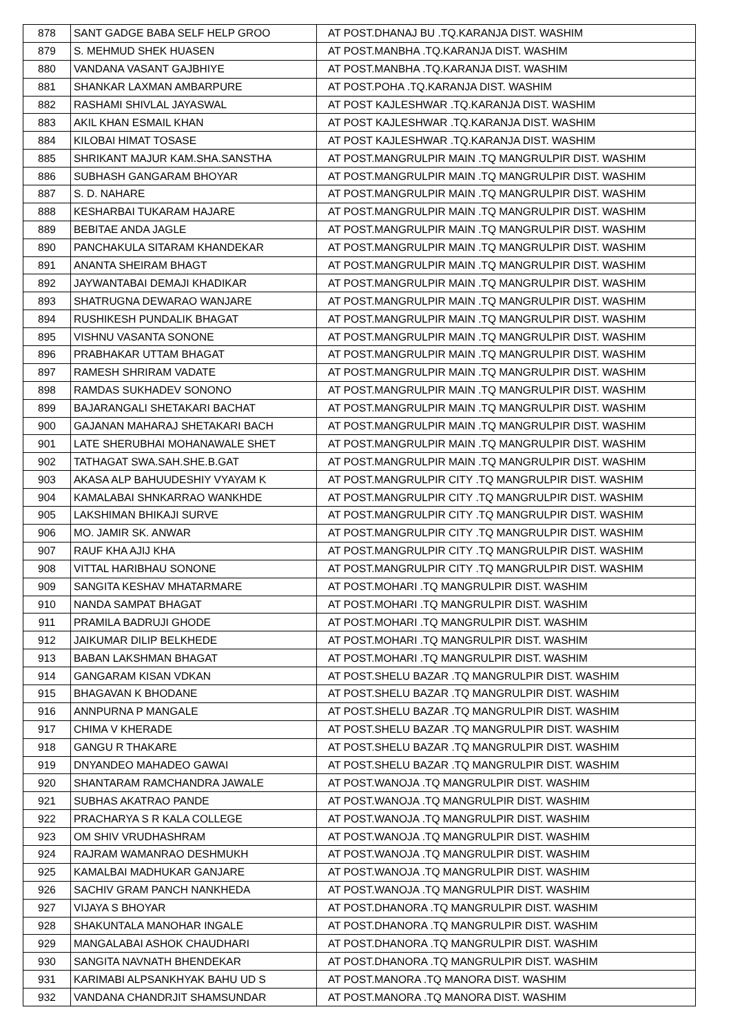| 878 | SANT GADGE BABA SELF HELP GROO | AT POST.DHANAJ BU .TQ.KARANJA DIST. WASHIM |
| 879 | S. MEHMUD SHEK HUASEN | AT POST.MANBHA .TQ.KARANJA DIST. WASHIM |
| 880 | VANDANA VASANT GAJBHIYE | AT POST.MANBHA .TQ.KARANJA DIST. WASHIM |
| 881 | SHANKAR LAXMAN AMBARPURE | AT POST.POHA .TQ.KARANJA DIST. WASHIM |
| 882 | RASHAMI SHIVLAL JAYASWAL | AT POST KAJLESHWAR .TQ.KARANJA DIST. WASHIM |
| 883 | AKIL KHAN ESMAIL KHAN | AT POST KAJLESHWAR .TQ.KARANJA DIST. WASHIM |
| 884 | KILOBAI HIMAT TOSASE | AT POST KAJLESHWAR .TQ.KARANJA DIST. WASHIM |
| 885 | SHRIKANT MAJUR KAM.SHA.SANSTHA | AT POST.MANGRULPIR MAIN .TQ MANGRULPIR DIST. WASHIM |
| 886 | SUBHASH GANGARAM BHOYAR | AT POST.MANGRULPIR MAIN .TQ MANGRULPIR DIST. WASHIM |
| 887 | S. D. NAHARE | AT POST.MANGRULPIR MAIN .TQ MANGRULPIR DIST. WASHIM |
| 888 | KESHARBAI TUKARAM HAJARE | AT POST.MANGRULPIR MAIN .TQ MANGRULPIR DIST. WASHIM |
| 889 | BEBITAE ANDA JAGLE | AT POST.MANGRULPIR MAIN .TQ MANGRULPIR DIST. WASHIM |
| 890 | PANCHAKULA SITARAM KHANDEKAR | AT POST.MANGRULPIR MAIN .TQ MANGRULPIR DIST. WASHIM |
| 891 | ANANTA SHEIRAM BHAGT | AT POST.MANGRULPIR MAIN .TQ MANGRULPIR DIST. WASHIM |
| 892 | JAYWANTABAI DEMAJI KHADIKAR | AT POST.MANGRULPIR MAIN .TQ MANGRULPIR DIST. WASHIM |
| 893 | SHATRUGNA DEWARAO WANJARE | AT POST.MANGRULPIR MAIN .TQ MANGRULPIR DIST. WASHIM |
| 894 | RUSHIKESH PUNDALIK BHAGAT | AT POST.MANGRULPIR MAIN .TQ MANGRULPIR DIST. WASHIM |
| 895 | VISHNU VASANTA SONONE | AT POST.MANGRULPIR MAIN .TQ MANGRULPIR DIST. WASHIM |
| 896 | PRABHAKAR UTTAM BHAGAT | AT POST.MANGRULPIR MAIN .TQ MANGRULPIR DIST. WASHIM |
| 897 | RAMESH SHRIRAM VADATE | AT POST.MANGRULPIR MAIN .TQ MANGRULPIR DIST. WASHIM |
| 898 | RAMDAS SUKHADEV SONONO | AT POST.MANGRULPIR MAIN .TQ MANGRULPIR DIST. WASHIM |
| 899 | BAJARANGALI SHETAKARI BACHAT | AT POST.MANGRULPIR MAIN .TQ MANGRULPIR DIST. WASHIM |
| 900 | GAJANAN MAHARAJ SHETAKARI BACH | AT POST.MANGRULPIR MAIN .TQ MANGRULPIR DIST. WASHIM |
| 901 | LATE SHERUBHAI MOHANAWALE SHET | AT POST.MANGRULPIR MAIN .TQ MANGRULPIR DIST. WASHIM |
| 902 | TATHAGAT SWA.SAH.SHE.B.GAT | AT POST.MANGRULPIR MAIN .TQ MANGRULPIR DIST. WASHIM |
| 903 | AKASA ALP BAHUUDESHIY VYAYAM K | AT POST.MANGRULPIR CITY .TQ MANGRULPIR DIST. WASHIM |
| 904 | KAMALABAI SHNKARRAO WANKHDE | AT POST.MANGRULPIR CITY .TQ MANGRULPIR DIST. WASHIM |
| 905 | LAKSHIMAN BHIKAJI SURVE | AT POST.MANGRULPIR CITY .TQ MANGRULPIR DIST. WASHIM |
| 906 | MO. JAMIR SK. ANWAR | AT POST.MANGRULPIR CITY .TQ MANGRULPIR DIST. WASHIM |
| 907 | RAUF KHA AJIJ KHA | AT POST.MANGRULPIR CITY .TQ MANGRULPIR DIST. WASHIM |
| 908 | VITTAL HARIBHAU SONONE | AT POST.MANGRULPIR CITY .TQ MANGRULPIR DIST. WASHIM |
| 909 | SANGITA KESHAV MHATARMARE | AT POST.MOHARI .TQ MANGRULPIR DIST. WASHIM |
| 910 | NANDA SAMPAT BHAGAT | AT POST.MOHARI .TQ MANGRULPIR DIST. WASHIM |
| 911 | PRAMILA BADRUJI GHODE | AT POST.MOHARI .TQ MANGRULPIR DIST. WASHIM |
| 912 | JAIKUMAR DILIP BELKHEDE | AT POST.MOHARI .TQ MANGRULPIR DIST. WASHIM |
| 913 | BABAN LAKSHMAN BHAGAT | AT POST.MOHARI .TQ MANGRULPIR DIST. WASHIM |
| 914 | GANGARAM KISAN VDKAN | AT POST.SHELU BAZAR .TQ MANGRULPIR DIST. WASHIM |
| 915 | BHAGAVAN K BHODANE | AT POST.SHELU BAZAR .TQ MANGRULPIR DIST. WASHIM |
| 916 | ANNPURNA P MANGALE | AT POST.SHELU BAZAR .TQ MANGRULPIR DIST. WASHIM |
| 917 | CHIMA V KHERADE | AT POST.SHELU BAZAR .TQ MANGRULPIR DIST. WASHIM |
| 918 | GANGU R THAKARE | AT POST.SHELU BAZAR .TQ MANGRULPIR DIST. WASHIM |
| 919 | DNYANDEO MAHADEO GAWAI | AT POST.SHELU BAZAR .TQ MANGRULPIR DIST. WASHIM |
| 920 | SHANTARAM RAMCHANDRA JAWALE | AT POST.WANOJA .TQ MANGRULPIR DIST. WASHIM |
| 921 | SUBHAS AKATRAO PANDE | AT POST.WANOJA .TQ MANGRULPIR DIST. WASHIM |
| 922 | PRACHARYA S R KALA COLLEGE | AT POST.WANOJA .TQ MANGRULPIR DIST. WASHIM |
| 923 | OM SHIV VRUDHASHRAM | AT POST.WANOJA .TQ MANGRULPIR DIST. WASHIM |
| 924 | RAJRAM WAMANRAO DESHMUKH | AT POST.WANOJA .TQ MANGRULPIR DIST. WASHIM |
| 925 | KAMALBAI MADHUKAR GANJARE | AT POST.WANOJA .TQ MANGRULPIR DIST. WASHIM |
| 926 | SACHIV GRAM PANCH NANKHEDA | AT POST.WANOJA .TQ MANGRULPIR DIST. WASHIM |
| 927 | VIJAYA S BHOYAR | AT POST.DHANORA .TQ MANGRULPIR DIST. WASHIM |
| 928 | SHAKUNTALA MANOHAR INGALE | AT POST.DHANORA .TQ MANGRULPIR DIST. WASHIM |
| 929 | MANGALABAI ASHOK CHAUDHARI | AT POST.DHANORA .TQ MANGRULPIR DIST. WASHIM |
| 930 | SANGITA NAVNATH BHENDEKAR | AT POST.DHANORA .TQ MANGRULPIR DIST. WASHIM |
| 931 | KARIMABI ALPSANKHYAK BAHU UD S | AT POST.MANORA .TQ MANORA DIST. WASHIM |
| 932 | VANDANA CHANDRJIT SHAMSUNDAR | AT POST.MANORA .TQ MANORA DIST. WASHIM |